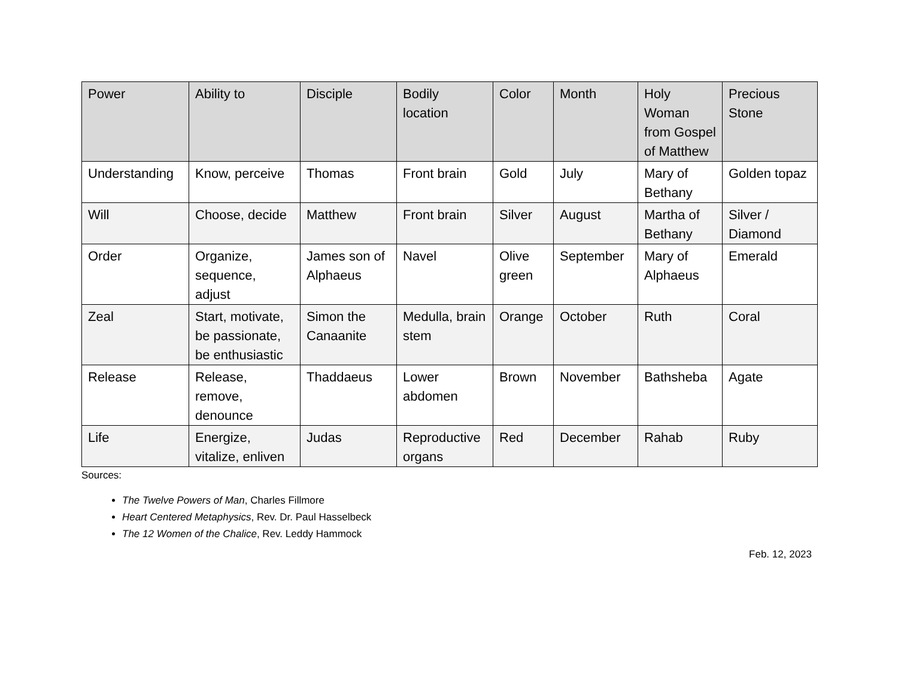| Power | Ability to | Disciple | Bodily location | Color | Month | Holy Woman from Gospel of Matthew | Precious Stone |
| --- | --- | --- | --- | --- | --- | --- | --- |
| Understanding | Know, perceive | Thomas | Front brain | Gold | July | Mary of Bethany | Golden topaz |
| Will | Choose, decide | Matthew | Front brain | Silver | August | Martha of Bethany | Silver / Diamond |
| Order | Organize, sequence, adjust | James son of Alphaeus | Navel | Olive green | September | Mary of Alphaeus | Emerald |
| Zeal | Start, motivate, be passionate, be enthusiastic | Simon the Canaanite | Medulla, brain stem | Orange | October | Ruth | Coral |
| Release | Release, remove, denounce | Thaddaeus | Lower abdomen | Brown | November | Bathsheba | Agate |
| Life | Energize, vitalize, enliven | Judas | Reproductive organs | Red | December | Rahab | Ruby |
Sources:
The Twelve Powers of Man, Charles Fillmore
Heart Centered Metaphysics, Rev. Dr. Paul Hasselbeck
The 12 Women of the Chalice, Rev. Leddy Hammock
Feb. 12, 2023